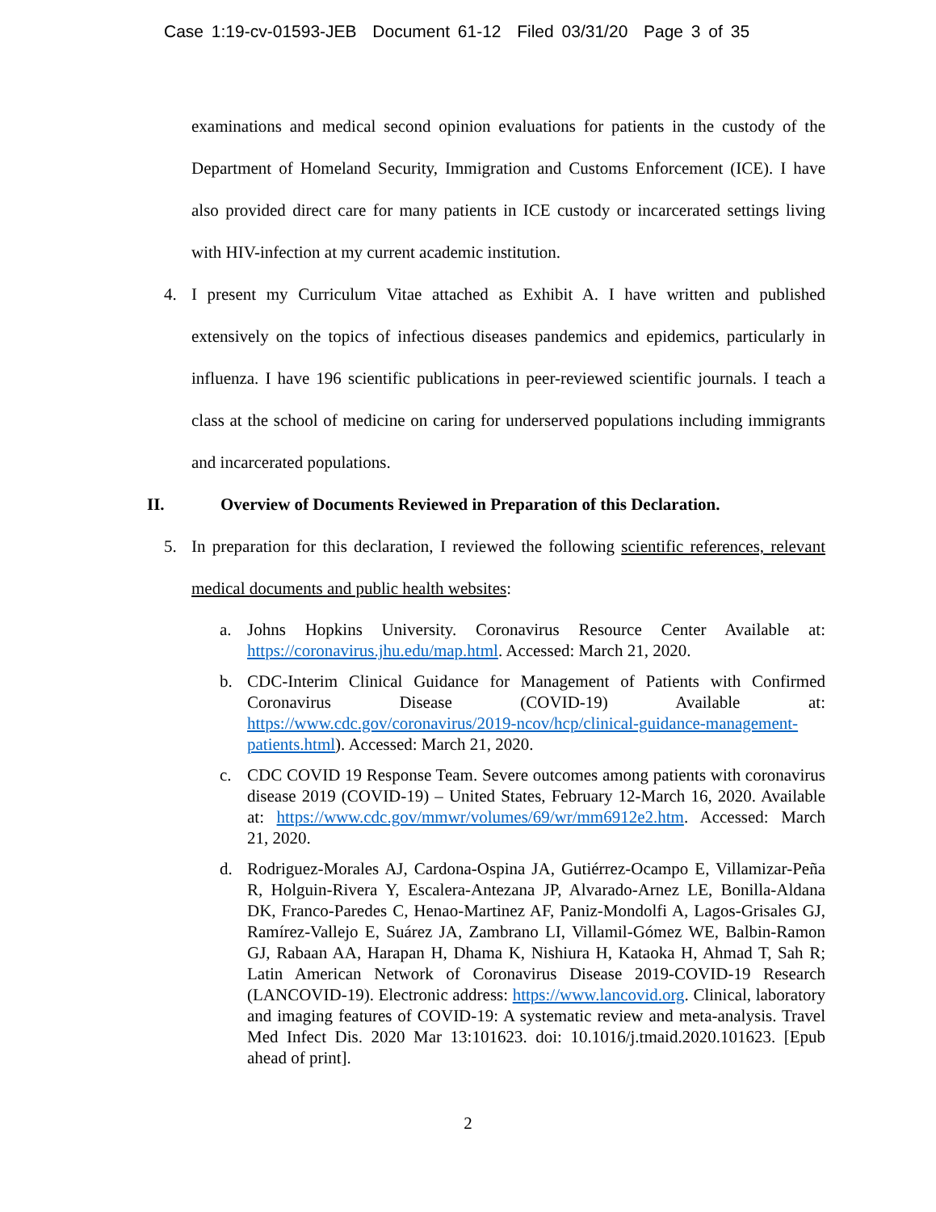Case 1:19-cv-01593-JEB Document 61-12 Filed 03/31/20 Page 3 of 35
examinations and medical second opinion evaluations for patients in the custody of the Department of Homeland Security, Immigration and Customs Enforcement (ICE). I have also provided direct care for many patients in ICE custody or incarcerated settings living with HIV-infection at my current academic institution.
4. I present my Curriculum Vitae attached as Exhibit A. I have written and published extensively on the topics of infectious diseases pandemics and epidemics, particularly in influenza. I have 196 scientific publications in peer-reviewed scientific journals. I teach a class at the school of medicine on caring for underserved populations including immigrants and incarcerated populations.
II. Overview of Documents Reviewed in Preparation of this Declaration.
5. In preparation for this declaration, I reviewed the following scientific references, relevant medical documents and public health websites:
a. Johns Hopkins University. Coronavirus Resource Center Available at: https://coronavirus.jhu.edu/map.html. Accessed: March 21, 2020.
b. CDC-Interim Clinical Guidance for Management of Patients with Confirmed Coronavirus Disease (COVID-19) Available at: https://www.cdc.gov/coronavirus/2019-ncov/hcp/clinical-guidance-management-patients.html). Accessed: March 21, 2020.
c. CDC COVID 19 Response Team. Severe outcomes among patients with coronavirus disease 2019 (COVID-19) – United States, February 12-March 16, 2020. Available at: https://www.cdc.gov/mmwr/volumes/69/wr/mm6912e2.htm. Accessed: March 21, 2020.
d. Rodriguez-Morales AJ, Cardona-Ospina JA, Gutiérrez-Ocampo E, Villamizar-Peña R, Holguin-Rivera Y, Escalera-Antezana JP, Alvarado-Arnez LE, Bonilla-Aldana DK, Franco-Paredes C, Henao-Martinez AF, Paniz-Mondolfi A, Lagos-Grisales GJ, Ramírez-Vallejo E, Suárez JA, Zambrano LI, Villamil-Gómez WE, Balbin-Ramon GJ, Rabaan AA, Harapan H, Dhama K, Nishiura H, Kataoka H, Ahmad T, Sah R; Latin American Network of Coronavirus Disease 2019-COVID-19 Research (LANCOVID-19). Electronic address: https://www.lancovid.org. Clinical, laboratory and imaging features of COVID-19: A systematic review and meta-analysis. Travel Med Infect Dis. 2020 Mar 13:101623. doi: 10.1016/j.tmaid.2020.101623. [Epub ahead of print].
2